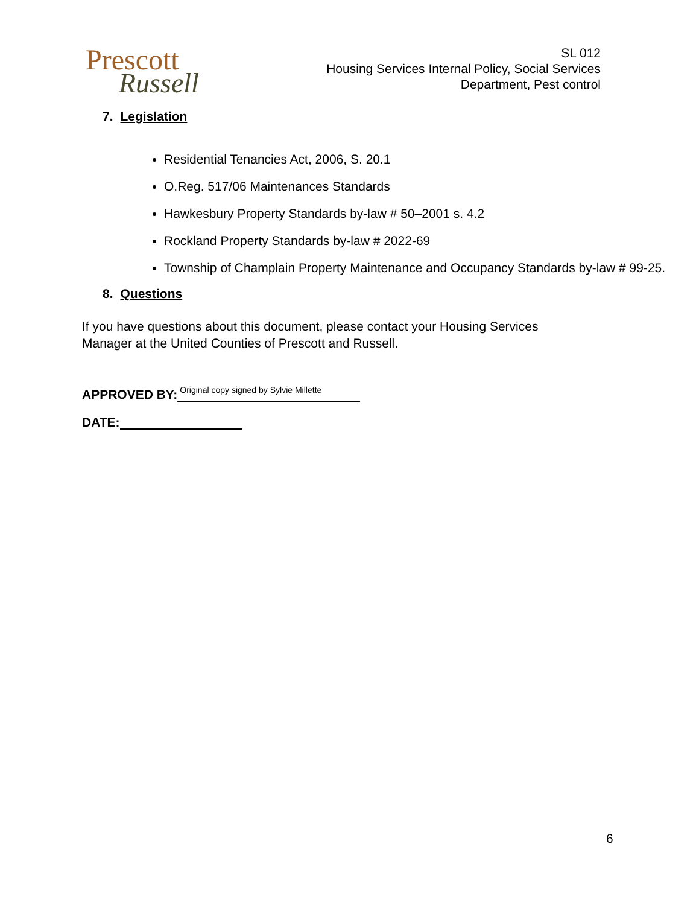Prescott
Russell
SL 012
Housing Services Internal Policy, Social Services
Department, Pest control
7. Legislation
Residential Tenancies Act, 2006, S. 20.1
O.Reg. 517/06 Maintenances Standards
Hawkesbury Property Standards by-law # 50–2001 s. 4.2
Rockland Property Standards by-law # 2022-69
Township of Champlain Property Maintenance and Occupancy Standards by-law # 99-25.
8. Questions
If you have questions about this document, please contact your Housing Services Manager at the United Counties of Prescott and Russell.
APPROVED BY: Original copy signed by Sylvie Millette
DATE:
6